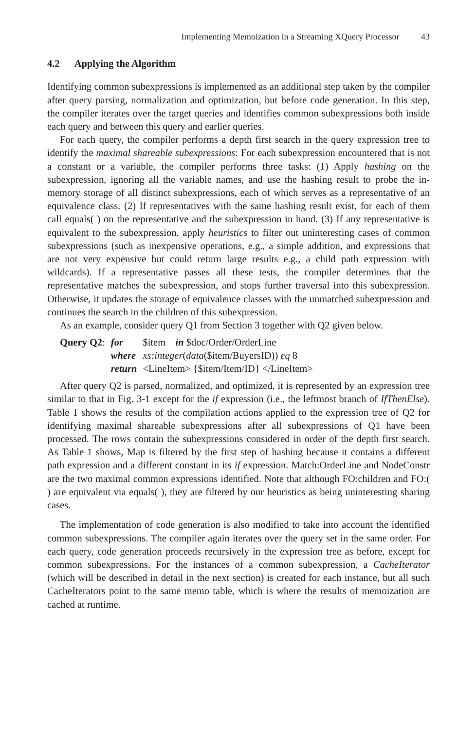Implementing Memoization in a Streaming XQuery Processor 43
4.2 Applying the Algorithm
Identifying common subexpressions is implemented as an additional step taken by the compiler after query parsing, normalization and optimization, but before code generation. In this step, the compiler iterates over the target queries and identifies common subexpressions both inside each query and between this query and earlier queries.
For each query, the compiler performs a depth first search in the query expression tree to identify the maximal shareable subexpressions: For each subexpression encountered that is not a constant or a variable, the compiler performs three tasks: (1) Apply hashing on the subexpression, ignoring all the variable names, and use the hashing result to probe the in-memory storage of all distinct subexpressions, each of which serves as a representative of an equivalence class. (2) If representatives with the same hashing result exist, for each of them call equals( ) on the representative and the subexpression in hand. (3) If any representative is equivalent to the subexpression, apply heuristics to filter out uninteresting cases of common subexpressions (such as inexpensive operations, e.g., a simple addition, and expressions that are not very expensive but could return large results e.g., a child path expression with wildcards). If a representative passes all these tests, the compiler determines that the representative matches the subexpression, and stops further traversal into this subexpression. Otherwise, it updates the storage of equivalence classes with the unmatched subexpression and continues the search in the children of this subexpression.
As an example, consider query Q1 from Section 3 together with Q2 given below.
| Query Q2 : | for | $item in $doc/Order/OrderLine |
| | where | xs:integer ( data ($item/BuyersID)) eq 8 |
| | return | <LineItem> {$item/Item/ID} </LineItem> |
After query Q2 is parsed, normalized, and optimized, it is represented by an expression tree similar to that in Fig. 3-1 except for the if expression (i.e., the leftmost branch of IfThenElse). Table 1 shows the results of the compilation actions applied to the expression tree of Q2 for identifying maximal shareable subexpressions after all subexpressions of Q1 have been processed. The rows contain the subexpressions considered in order of the depth first search. As Table 1 shows, Map is filtered by the first step of hashing because it contains a different path expression and a different constant in its if expression. Match:OrderLine and NodeConstr are the two maximal common expressions identified. Note that although FO:children and FO:( ) are equivalent via equals( ), they are filtered by our heuristics as being uninteresting sharing cases.
The implementation of code generation is also modified to take into account the identified common subexpressions. The compiler again iterates over the query set in the same order. For each query, code generation proceeds recursively in the expression tree as before, except for common subexpressions. For the instances of a common subexpression, a CacheIterator (which will be described in detail in the next section) is created for each instance, but all such CacheIterators point to the same memo table, which is where the results of memoization are cached at runtime.